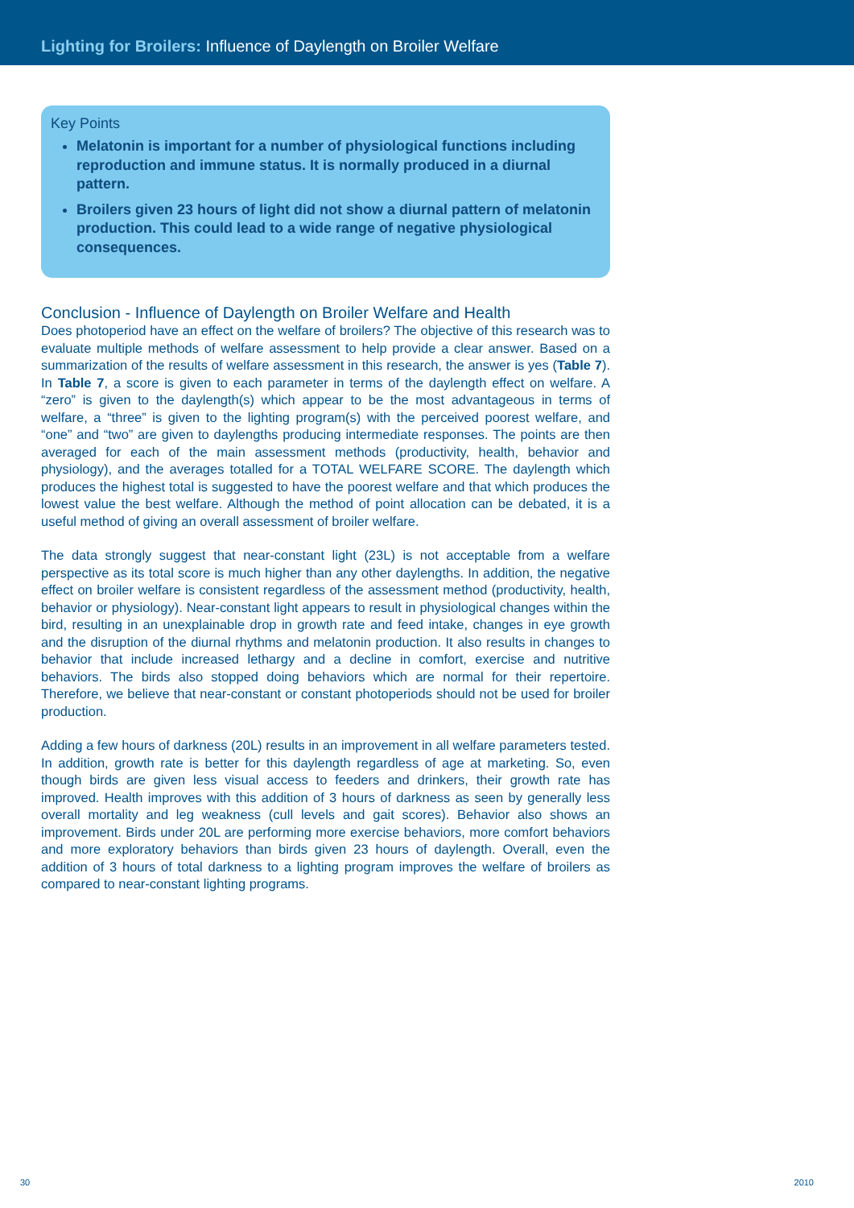Lighting for Broilers: Influence of Daylength on Broiler Welfare
Key Points
Melatonin is important for a number of physiological functions including reproduction and immune status. It is normally produced in a diurnal pattern.
Broilers given 23 hours of light did not show a diurnal pattern of melatonin production. This could lead to a wide range of negative physiological consequences.
Conclusion - Influence of Daylength on Broiler Welfare and Health
Does photoperiod have an effect on the welfare of broilers? The objective of this research was to evaluate multiple methods of welfare assessment to help provide a clear answer. Based on a summarization of the results of welfare assessment in this research, the answer is yes (Table 7). In Table 7, a score is given to each parameter in terms of the daylength effect on welfare. A “zero” is given to the daylength(s) which appear to be the most advantageous in terms of welfare, a “three” is given to the lighting program(s) with the perceived poorest welfare, and “one” and “two” are given to daylengths producing intermediate responses. The points are then averaged for each of the main assessment methods (productivity, health, behavior and physiology), and the averages totalled for a TOTAL WELFARE SCORE. The daylength which produces the highest total is suggested to have the poorest welfare and that which produces the lowest value the best welfare. Although the method of point allocation can be debated, it is a useful method of giving an overall assessment of broiler welfare.
The data strongly suggest that near-constant light (23L) is not acceptable from a welfare perspective as its total score is much higher than any other daylengths. In addition, the negative effect on broiler welfare is consistent regardless of the assessment method (productivity, health, behavior or physiology). Near-constant light appears to result in physiological changes within the bird, resulting in an unexplainable drop in growth rate and feed intake, changes in eye growth and the disruption of the diurnal rhythms and melatonin production. It also results in changes to behavior that include increased lethargy and a decline in comfort, exercise and nutritive behaviors. The birds also stopped doing behaviors which are normal for their repertoire. Therefore, we believe that near-constant or constant photoperiods should not be used for broiler production.
Adding a few hours of darkness (20L) results in an improvement in all welfare parameters tested. In addition, growth rate is better for this daylength regardless of age at marketing. So, even though birds are given less visual access to feeders and drinkers, their growth rate has improved. Health improves with this addition of 3 hours of darkness as seen by generally less overall mortality and leg weakness (cull levels and gait scores). Behavior also shows an improvement. Birds under 20L are performing more exercise behaviors, more comfort behaviors and more exploratory behaviors than birds given 23 hours of daylength. Overall, even the addition of 3 hours of total darkness to a lighting program improves the welfare of broilers as compared to near-constant lighting programs.
30 2010